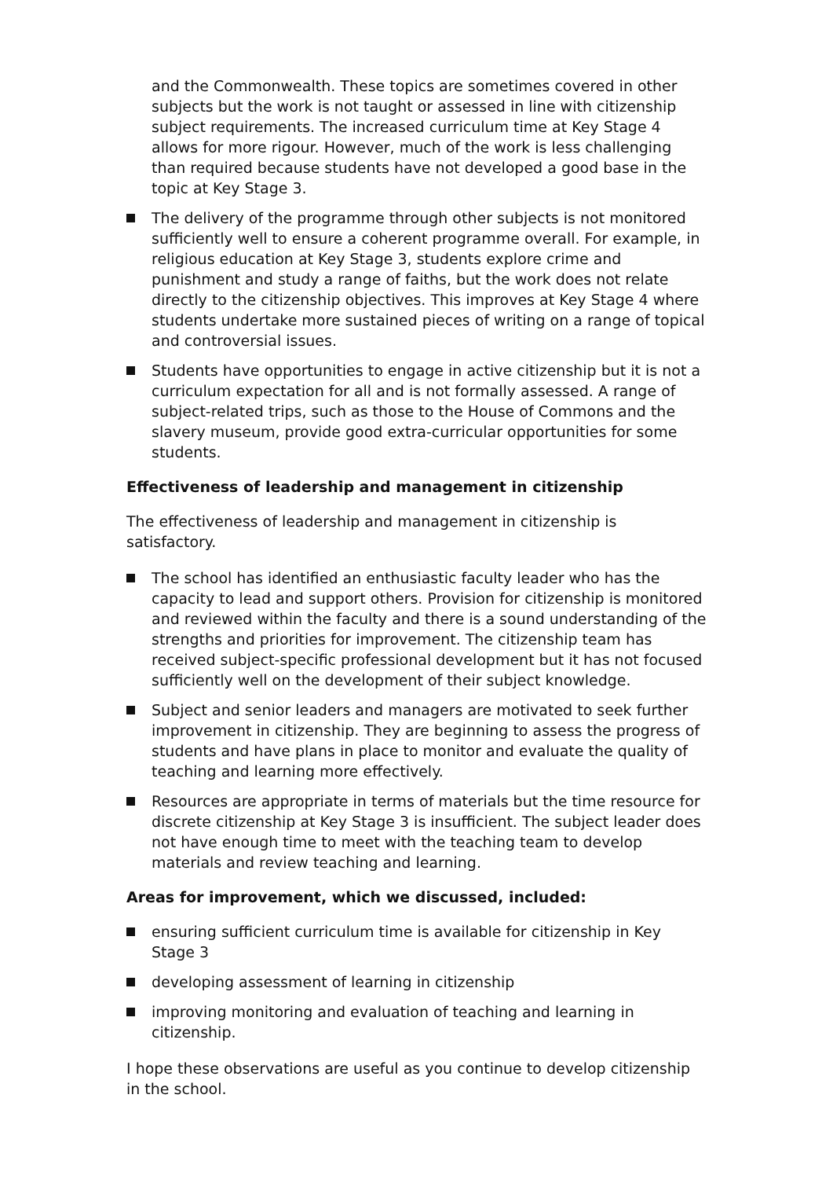and the Commonwealth. These topics are sometimes covered in other subjects but the work is not taught or assessed in line with citizenship subject requirements. The increased curriculum time at Key Stage 4 allows for more rigour. However, much of the work is less challenging than required because students have not developed a good base in the topic at Key Stage 3.
The delivery of the programme through other subjects is not monitored sufficiently well to ensure a coherent programme overall. For example, in religious education at Key Stage 3, students explore crime and punishment and study a range of faiths, but the work does not relate directly to the citizenship objectives. This improves at Key Stage 4 where students undertake more sustained pieces of writing on a range of topical and controversial issues.
Students have opportunities to engage in active citizenship but it is not a curriculum expectation for all and is not formally assessed. A range of subject-related trips, such as those to the House of Commons and the slavery museum, provide good extra-curricular opportunities for some students.
Effectiveness of leadership and management in citizenship
The effectiveness of leadership and management in citizenship is satisfactory.
The school has identified an enthusiastic faculty leader who has the capacity to lead and support others. Provision for citizenship is monitored and reviewed within the faculty and there is a sound understanding of the strengths and priorities for improvement. The citizenship team has received subject-specific professional development but it has not focused sufficiently well on the development of their subject knowledge.
Subject and senior leaders and managers are motivated to seek further improvement in citizenship. They are beginning to assess the progress of students and have plans in place to monitor and evaluate the quality of teaching and learning more effectively.
Resources are appropriate in terms of materials but the time resource for discrete citizenship at Key Stage 3 is insufficient. The subject leader does not have enough time to meet with the teaching team to develop materials and review teaching and learning.
Areas for improvement, which we discussed, included:
ensuring sufficient curriculum time is available for citizenship in Key Stage 3
developing assessment of learning in citizenship
improving monitoring and evaluation of teaching and learning in citizenship.
I hope these observations are useful as you continue to develop citizenship in the school.